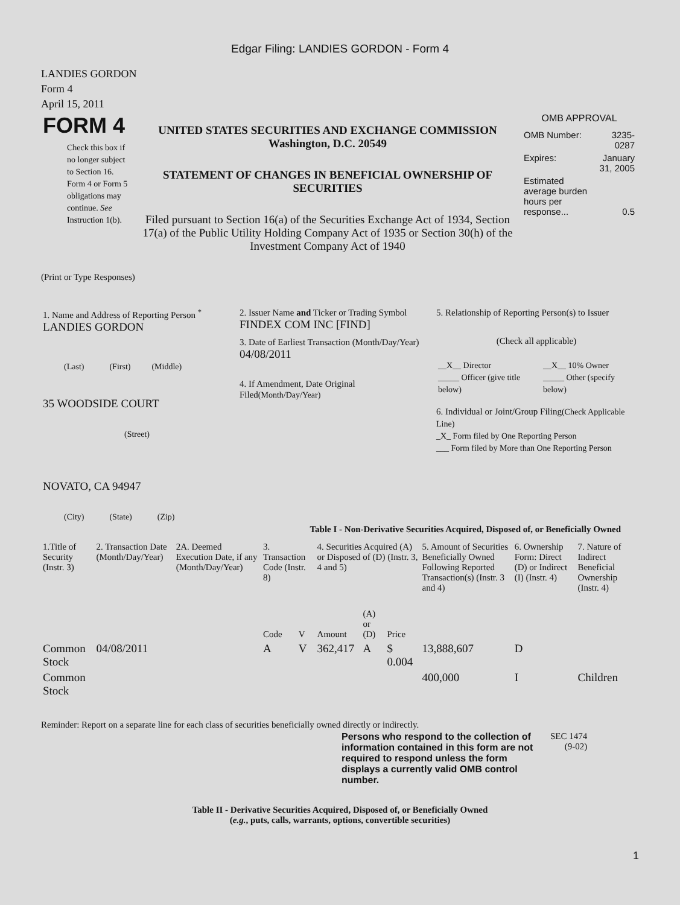Edgar Filing: LANDIES GORDON - Form 4
LANDIES GORDON
Form 4
April 15, 2011
| FORM 4 Check this box if no longer subject to Section 16. Form 4 or Form 5 obligations may continue. See Instruction 1(b). | UNITED STATES SECURITIES AND EXCHANGE COMMISSION Washington, D.C. 20549 STATEMENT OF CHANGES IN BENEFICIAL OWNERSHIP OF SECURITIES Filed pursuant to Section 16(a) of the Securities Exchange Act of 1934, Section 17(a) of the Public Utility Holding Company Act of 1935 or Section 30(h) of the Investment Company Act of 1940 | OMB APPROVAL / OMB Number: / 3235-0287 / / Expires: / January 31, 2005 / / Estimated average burden hours per response... / 0.5 / |
(Print or Type Responses)
| 1. Name and Address of Reporting Person <sup>*</sup> LANDIES GORDON (Last) (First) (Middle) 35 WOODSIDE COURT (Street) NOVATO, CA 94947 (City) (State) (Zip) | 2. Issuer Name and Ticker or Trading Symbol FINDEX COM INC [FIND] 3. Date of Earliest Transaction (Month/Day/Year) 04/08/2011 4. If Amendment, Date Original Filed (Month/Day/Year) | 5. Relationship of Reporting Person(s) to Issuer (Check all applicable) / __X__ Director _____ Officer (give title below) / __X__ 10% Owner _____ Other (specify below) / 6. Individual or Joint/Group Filing (Check Applicable Line) _X_ Form filed by One Reporting Person ___ Form filed by More than One Reporting Person |
Table I - Non-Derivative Securities Acquired, Disposed of, or Beneficially Owned
| 1.Title of Security (Instr. 3) | 2. Transaction Date (Month/Day/Year) | 2A. Deemed Execution Date, if any (Month/Day/Year) | 3. Transaction Code (Instr. 8) | | 4. Securities Acquired (A) or Disposed of (D) (Instr. 3, 4 and 5) | | | 5. Amount of Securities Beneficially Owned Following Reported Transaction(s) (Instr. 3 and 4) | 6. Ownership Form: Direct (D) or Indirect (I) (Instr. 4) | 7. Nature of Indirect Beneficial Ownership (Instr. 4) |
| --- | --- | --- | --- | --- | --- | --- | --- | --- | --- | --- |
| | | | Code | V | Amount | (A) or (D) | Price | | | |
| Common Stock | 04/08/2011 | | A | V | 362,417 | A | $ 0.004 | 13,888,607 | D | |
| Common Stock | | | | | | | | 400,000 | I | Children |
Reminder: Report on a separate line for each class of securities beneficially owned directly or indirectly.
| Persons who respond to the collection of information contained in this form are not required to respond unless the form displays a currently valid OMB control number. | SEC 1474 (9-02) |
Table II - Derivative Securities Acquired, Disposed of, or Beneficially Owned
(e.g., puts, calls, warrants, options, convertible securities)
1